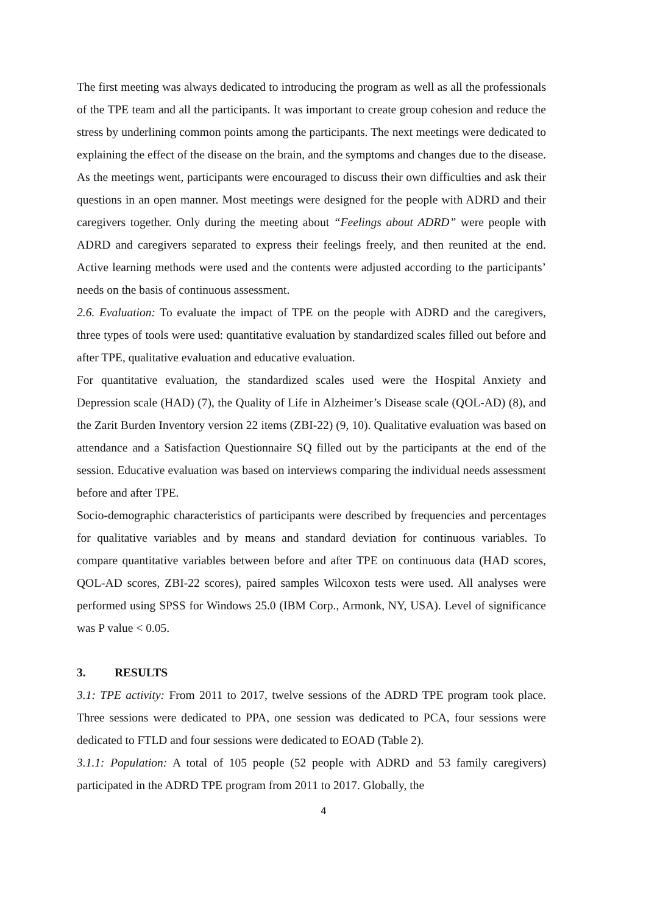The first meeting was always dedicated to introducing the program as well as all the professionals of the TPE team and all the participants. It was important to create group cohesion and reduce the stress by underlining common points among the participants. The next meetings were dedicated to explaining the effect of the disease on the brain, and the symptoms and changes due to the disease. As the meetings went, participants were encouraged to discuss their own difficulties and ask their questions in an open manner. Most meetings were designed for the people with ADRD and their caregivers together. Only during the meeting about “Feelings about ADRD” were people with ADRD and caregivers separated to express their feelings freely, and then reunited at the end. Active learning methods were used and the contents were adjusted according to the participants’ needs on the basis of continuous assessment.
2.6. Evaluation: To evaluate the impact of TPE on the people with ADRD and the caregivers, three types of tools were used: quantitative evaluation by standardized scales filled out before and after TPE, qualitative evaluation and educative evaluation.
For quantitative evaluation, the standardized scales used were the Hospital Anxiety and Depression scale (HAD) (7), the Quality of Life in Alzheimer’s Disease scale (QOL-AD) (8), and the Zarit Burden Inventory version 22 items (ZBI-22) (9, 10). Qualitative evaluation was based on attendance and a Satisfaction Questionnaire SQ filled out by the participants at the end of the session. Educative evaluation was based on interviews comparing the individual needs assessment before and after TPE.
Socio-demographic characteristics of participants were described by frequencies and percentages for qualitative variables and by means and standard deviation for continuous variables. To compare quantitative variables between before and after TPE on continuous data (HAD scores, QOL-AD scores, ZBI-22 scores), paired samples Wilcoxon tests were used. All analyses were performed using SPSS for Windows 25.0 (IBM Corp., Armonk, NY, USA). Level of significance was P value < 0.05.
3. RESULTS
3.1: TPE activity: From 2011 to 2017, twelve sessions of the ADRD TPE program took place. Three sessions were dedicated to PPA, one session was dedicated to PCA, four sessions were dedicated to FTLD and four sessions were dedicated to EOAD (Table 2).
3.1.1: Population: A total of 105 people (52 people with ADRD and 53 family caregivers) participated in the ADRD TPE program from 2011 to 2017. Globally, the
4